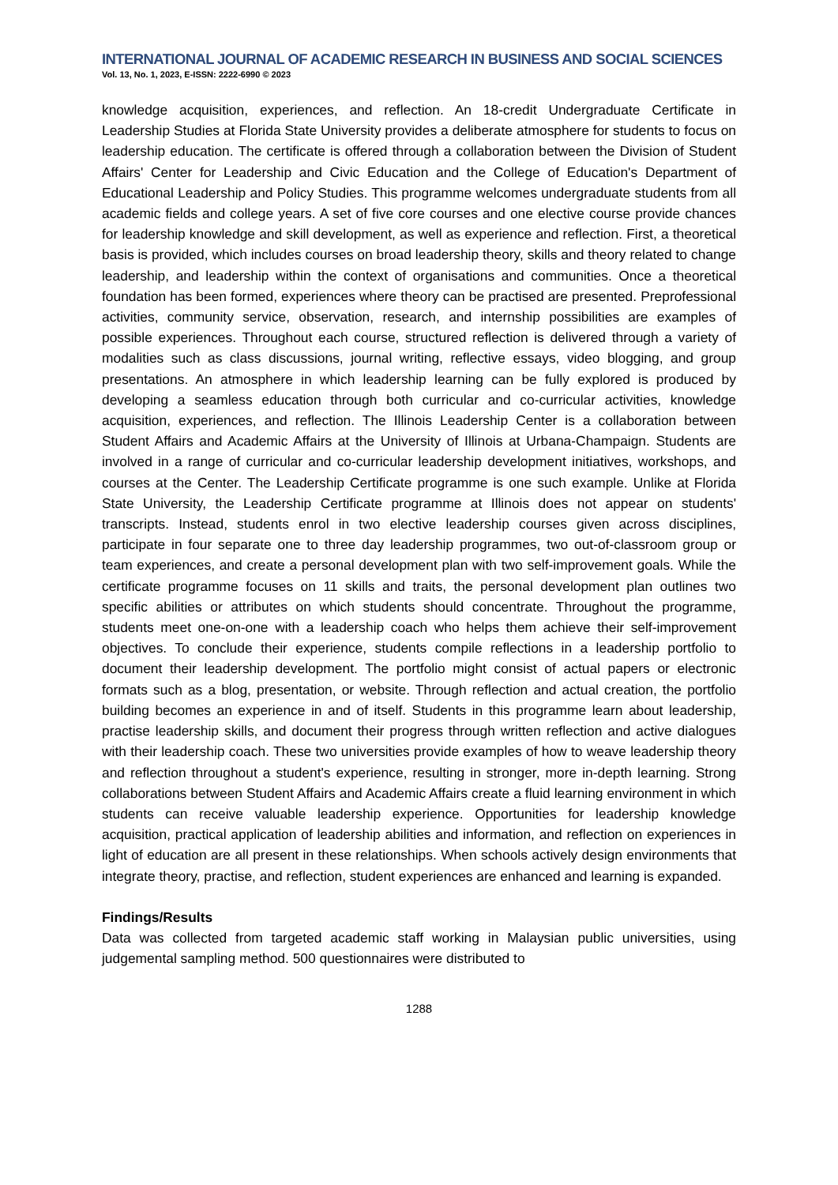INTERNATIONAL JOURNAL OF ACADEMIC RESEARCH IN BUSINESS AND SOCIAL SCIENCES
Vol. 13, No. 1, 2023, E-ISSN: 2222-6990 © 2023
knowledge acquisition, experiences, and reflection. An 18-credit Undergraduate Certificate in Leadership Studies at Florida State University provides a deliberate atmosphere for students to focus on leadership education. The certificate is offered through a collaboration between the Division of Student Affairs' Center for Leadership and Civic Education and the College of Education's Department of Educational Leadership and Policy Studies. This programme welcomes undergraduate students from all academic fields and college years. A set of five core courses and one elective course provide chances for leadership knowledge and skill development, as well as experience and reflection. First, a theoretical basis is provided, which includes courses on broad leadership theory, skills and theory related to change leadership, and leadership within the context of organisations and communities. Once a theoretical foundation has been formed, experiences where theory can be practised are presented. Preprofessional activities, community service, observation, research, and internship possibilities are examples of possible experiences. Throughout each course, structured reflection is delivered through a variety of modalities such as class discussions, journal writing, reflective essays, video blogging, and group presentations. An atmosphere in which leadership learning can be fully explored is produced by developing a seamless education through both curricular and co-curricular activities, knowledge acquisition, experiences, and reflection. The Illinois Leadership Center is a collaboration between Student Affairs and Academic Affairs at the University of Illinois at Urbana-Champaign. Students are involved in a range of curricular and co-curricular leadership development initiatives, workshops, and courses at the Center. The Leadership Certificate programme is one such example. Unlike at Florida State University, the Leadership Certificate programme at Illinois does not appear on students' transcripts. Instead, students enrol in two elective leadership courses given across disciplines, participate in four separate one to three day leadership programmes, two out-of-classroom group or team experiences, and create a personal development plan with two self-improvement goals. While the certificate programme focuses on 11 skills and traits, the personal development plan outlines two specific abilities or attributes on which students should concentrate. Throughout the programme, students meet one-on-one with a leadership coach who helps them achieve their self-improvement objectives. To conclude their experience, students compile reflections in a leadership portfolio to document their leadership development. The portfolio might consist of actual papers or electronic formats such as a blog, presentation, or website. Through reflection and actual creation, the portfolio building becomes an experience in and of itself. Students in this programme learn about leadership, practise leadership skills, and document their progress through written reflection and active dialogues with their leadership coach. These two universities provide examples of how to weave leadership theory and reflection throughout a student's experience, resulting in stronger, more in-depth learning. Strong collaborations between Student Affairs and Academic Affairs create a fluid learning environment in which students can receive valuable leadership experience. Opportunities for leadership knowledge acquisition, practical application of leadership abilities and information, and reflection on experiences in light of education are all present in these relationships. When schools actively design environments that integrate theory, practise, and reflection, student experiences are enhanced and learning is expanded.
Findings/Results
Data was collected from targeted academic staff working in Malaysian public universities, using judgemental sampling method. 500 questionnaires were distributed to
1288